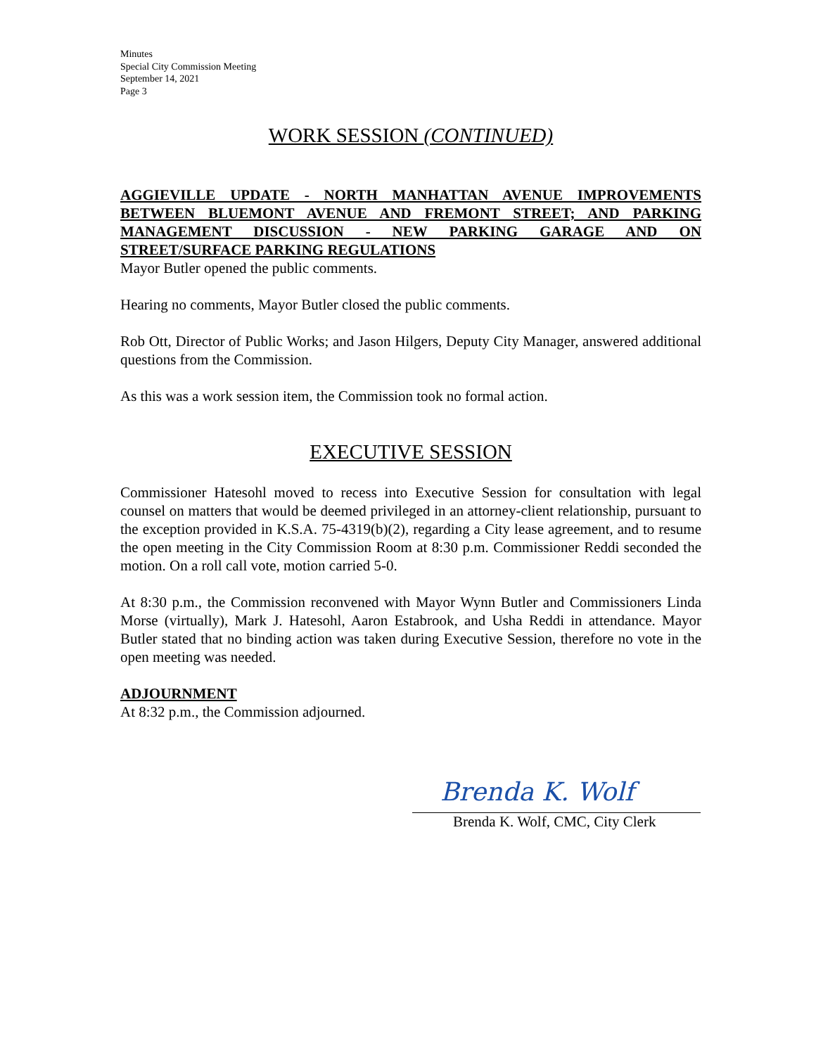Minutes
Special City Commission Meeting
September 14, 2021
Page 3
WORK SESSION (CONTINUED)
AGGIEVILLE UPDATE - NORTH MANHATTAN AVENUE IMPROVEMENTS BETWEEN BLUEMONT AVENUE AND FREMONT STREET; AND PARKING MANAGEMENT DISCUSSION - NEW PARKING GARAGE AND ON STREET/SURFACE PARKING REGULATIONS
Mayor Butler opened the public comments.
Hearing no comments, Mayor Butler closed the public comments.
Rob Ott, Director of Public Works; and Jason Hilgers, Deputy City Manager, answered additional questions from the Commission.
As this was a work session item, the Commission took no formal action.
EXECUTIVE SESSION
Commissioner Hatesohl moved to recess into Executive Session for consultation with legal counsel on matters that would be deemed privileged in an attorney-client relationship, pursuant to the exception provided in K.S.A. 75-4319(b)(2), regarding a City lease agreement, and to resume the open meeting in the City Commission Room at 8:30 p.m. Commissioner Reddi seconded the motion. On a roll call vote, motion carried 5-0.
At 8:30 p.m., the Commission reconvened with Mayor Wynn Butler and Commissioners Linda Morse (virtually), Mark J. Hatesohl, Aaron Estabrook, and Usha Reddi in attendance. Mayor Butler stated that no binding action was taken during Executive Session, therefore no vote in the open meeting was needed.
ADJOURNMENT
At 8:32 p.m., the Commission adjourned.
Brenda K. Wolf
Brenda K. Wolf, CMC, City Clerk